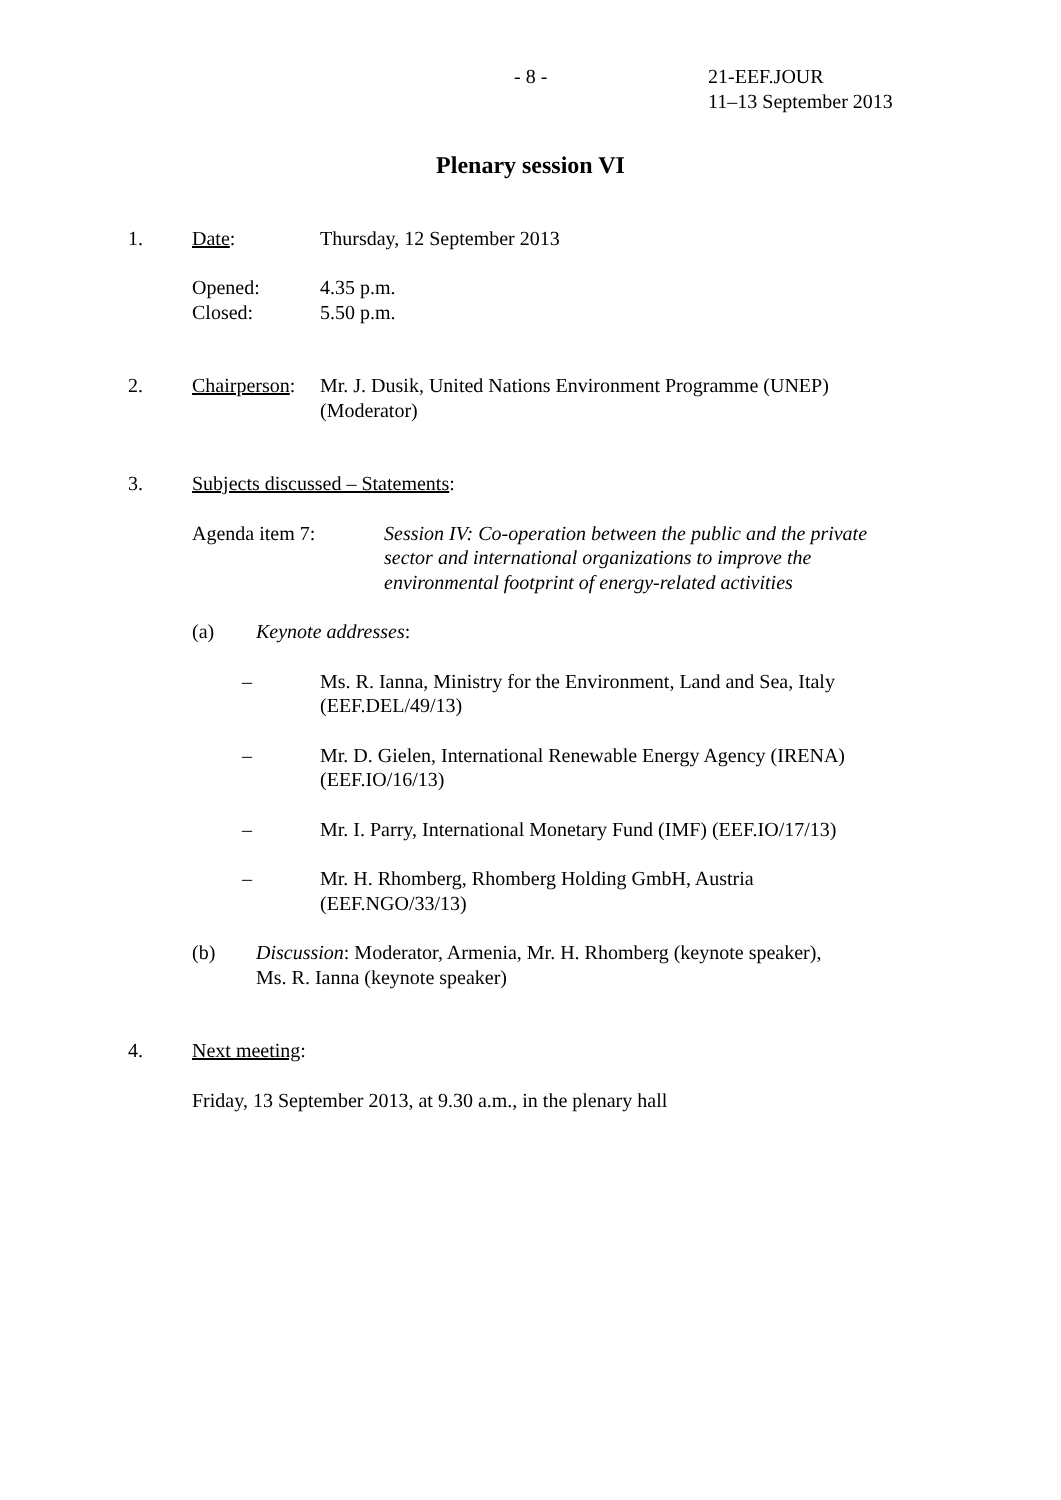- 8 - 21-EEF.JOUR
11–13 September 2013
Plenary session VI
1. Date: Thursday, 12 September 2013
Opened:
Closed:
4.35 p.m.
5.50 p.m.
2. Chairperson:
Mr. J. Dusik, United Nations Environment Programme (UNEP)
(Moderator)
3. Subjects discussed – Statements:
Agenda item 7: Session IV: Co-operation between the public and the private sector and international organizations to improve the environmental footprint of energy-related activities
(a) Keynote addresses:
– Ms. R. Ianna, Ministry for the Environment, Land and Sea, Italy
(EEF.DEL/49/13)
– Mr. D. Gielen, International Renewable Energy Agency (IRENA)
(EEF.IO/16/13)
– Mr. I. Parry, International Monetary Fund (IMF) (EEF.IO/17/13)
– Mr. H. Rhomberg, Rhomberg Holding GmbH, Austria
(EEF.NGO/33/13)
(b) Discussion: Moderator, Armenia, Mr. H. Rhomberg (keynote speaker),
Ms. R. Ianna (keynote speaker)
4. Next meeting:
Friday, 13 September 2013, at 9.30 a.m., in the plenary hall